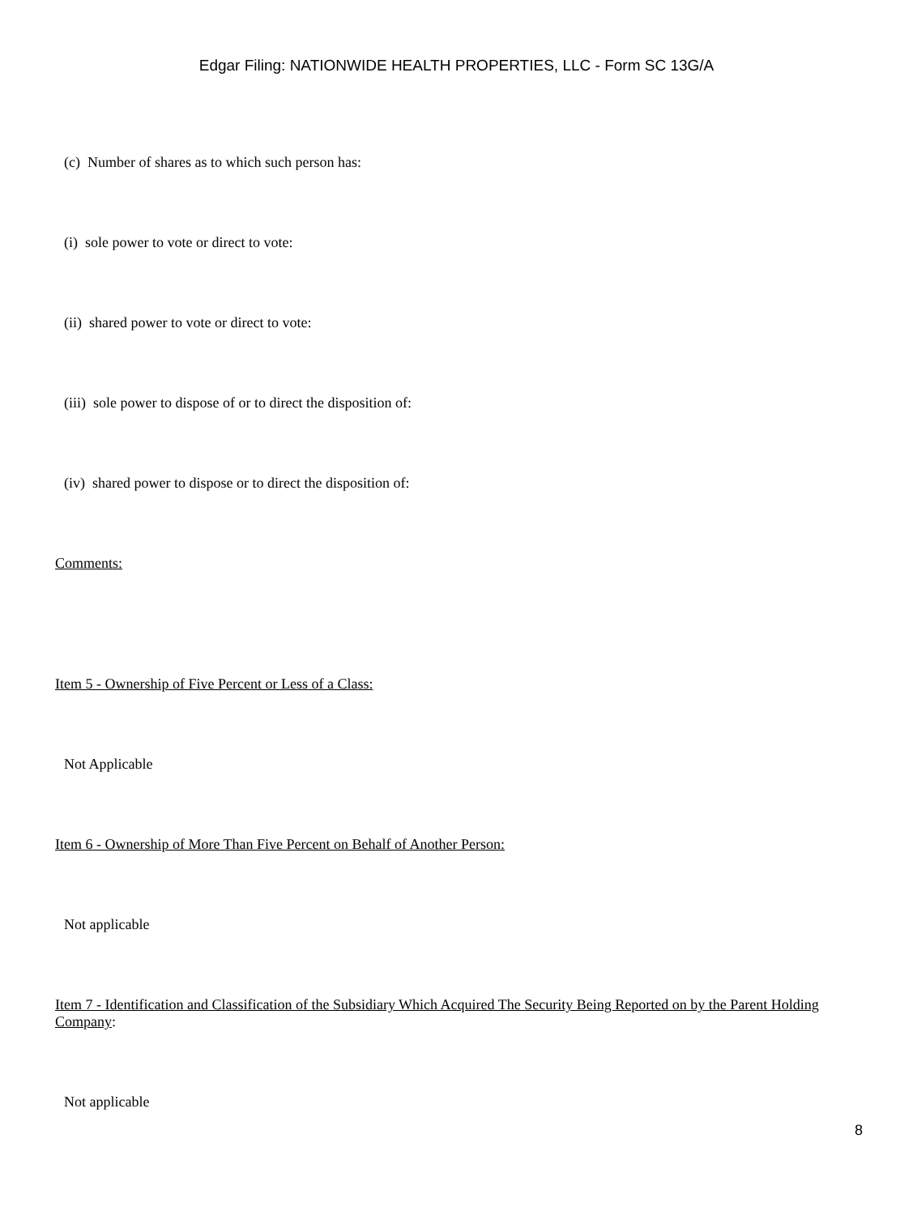Edgar Filing: NATIONWIDE HEALTH PROPERTIES, LLC - Form SC 13G/A
(c) Number of shares as to which such person has:
(i) sole power to vote or direct to vote:
(ii) shared power to vote or direct to vote:
(iii) sole power to dispose of or to direct the disposition of:
(iv) shared power to dispose or to direct the disposition of:
Comments:
Item 5 - Ownership of Five Percent or Less of a Class:
Not Applicable
Item 6 - Ownership of More Than Five Percent on Behalf of Another Person:
Not applicable
Item 7 - Identification and Classification of the Subsidiary Which Acquired The Security Being Reported on by the Parent Holding Company:
Not applicable
8